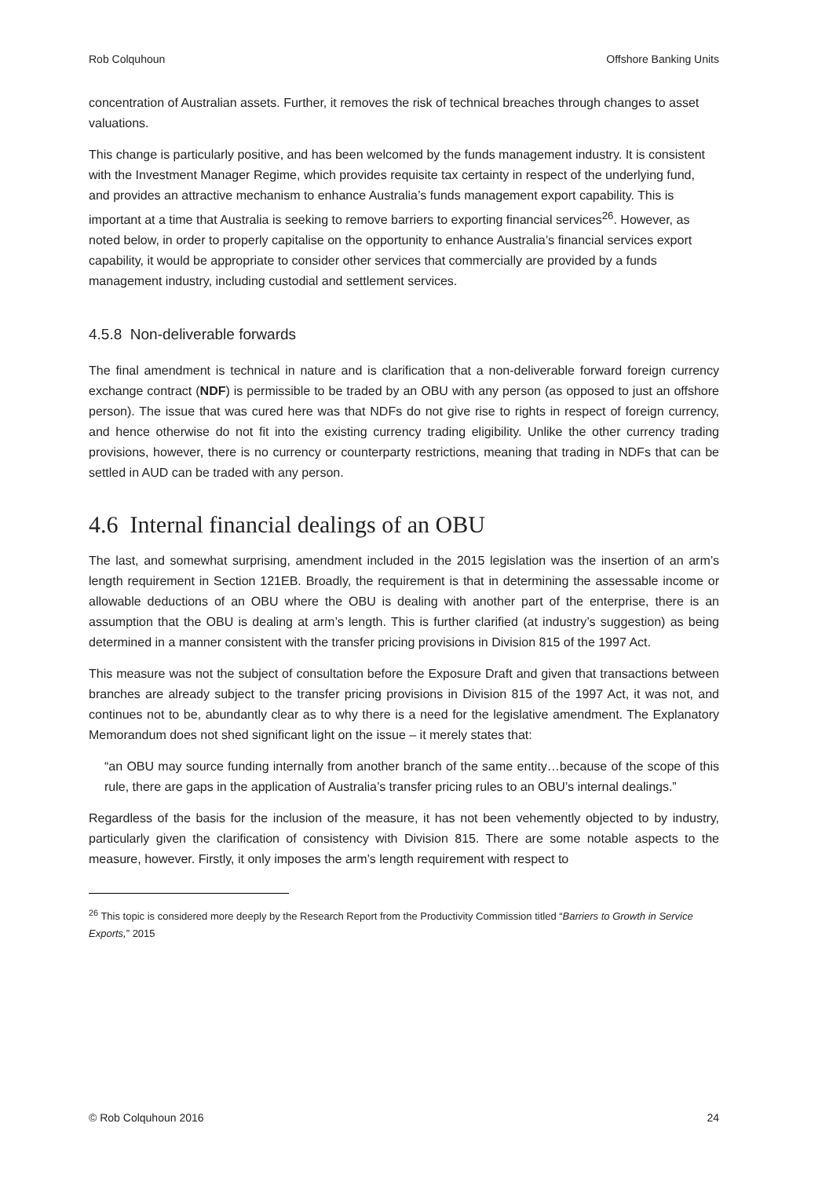Rob Colquhoun Offshore Banking Units
concentration of Australian assets. Further, it removes the risk of technical breaches through changes to asset valuations.
This change is particularly positive, and has been welcomed by the funds management industry. It is consistent with the Investment Manager Regime, which provides requisite tax certainty in respect of the underlying fund, and provides an attractive mechanism to enhance Australia’s funds management export capability. This is important at a time that Australia is seeking to remove barriers to exporting financial services<sup>26</sup>. However, as noted below, in order to properly capitalise on the opportunity to enhance Australia’s financial services export capability, it would be appropriate to consider other services that commercially are provided by a funds management industry, including custodial and settlement services.
4.5.8 Non-deliverable forwards
The final amendment is technical in nature and is clarification that a non-deliverable forward foreign currency exchange contract (NDF) is permissible to be traded by an OBU with any person (as opposed to just an offshore person). The issue that was cured here was that NDFs do not give rise to rights in respect of foreign currency, and hence otherwise do not fit into the existing currency trading eligibility. Unlike the other currency trading provisions, however, there is no currency or counterparty restrictions, meaning that trading in NDFs that can be settled in AUD can be traded with any person.
4.6 Internal financial dealings of an OBU
The last, and somewhat surprising, amendment included in the 2015 legislation was the insertion of an arm’s length requirement in Section 121EB. Broadly, the requirement is that in determining the assessable income or allowable deductions of an OBU where the OBU is dealing with another part of the enterprise, there is an assumption that the OBU is dealing at arm’s length. This is further clarified (at industry’s suggestion) as being determined in a manner consistent with the transfer pricing provisions in Division 815 of the 1997 Act.
This measure was not the subject of consultation before the Exposure Draft and given that transactions between branches are already subject to the transfer pricing provisions in Division 815 of the 1997 Act, it was not, and continues not to be, abundantly clear as to why there is a need for the legislative amendment. The Explanatory Memorandum does not shed significant light on the issue – it merely states that:
“an OBU may source funding internally from another branch of the same entity…because of the scope of this rule, there are gaps in the application of Australia’s transfer pricing rules to an OBU’s internal dealings.”
Regardless of the basis for the inclusion of the measure, it has not been vehemently objected to by industry, particularly given the clarification of consistency with Division 815. There are some notable aspects to the measure, however. Firstly, it only imposes the arm’s length requirement with respect to
<sup>26</sup> This topic is considered more deeply by the Research Report from the Productivity Commission titled “Barriers to Growth in Service Exports,” 2015
© Rob Colquhoun 2016 24